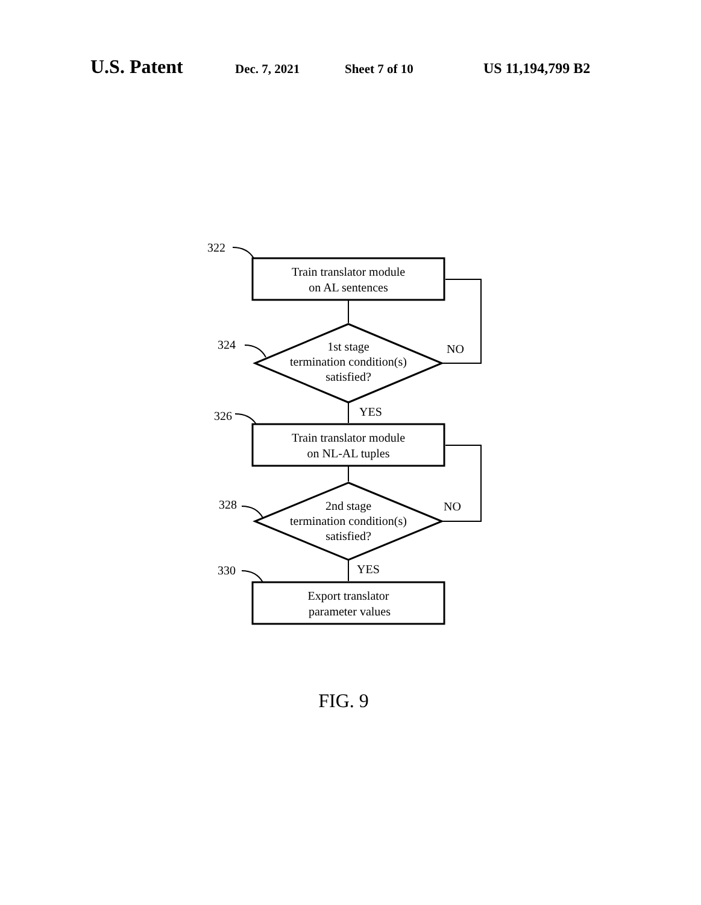U.S. Patent Dec. 7, 2021 Sheet 7 of 10 US 11,194,799 B2
Train translator module
on AL sentences
1st stage
termination condition(s)
satisfied?
Train translator module
on NL-AL tuples
2nd stage
termination condition(s)
satisfied?
Export translator
parameter values
322
324
326
328
330
NO
YES
NO
YES
FIG. 9